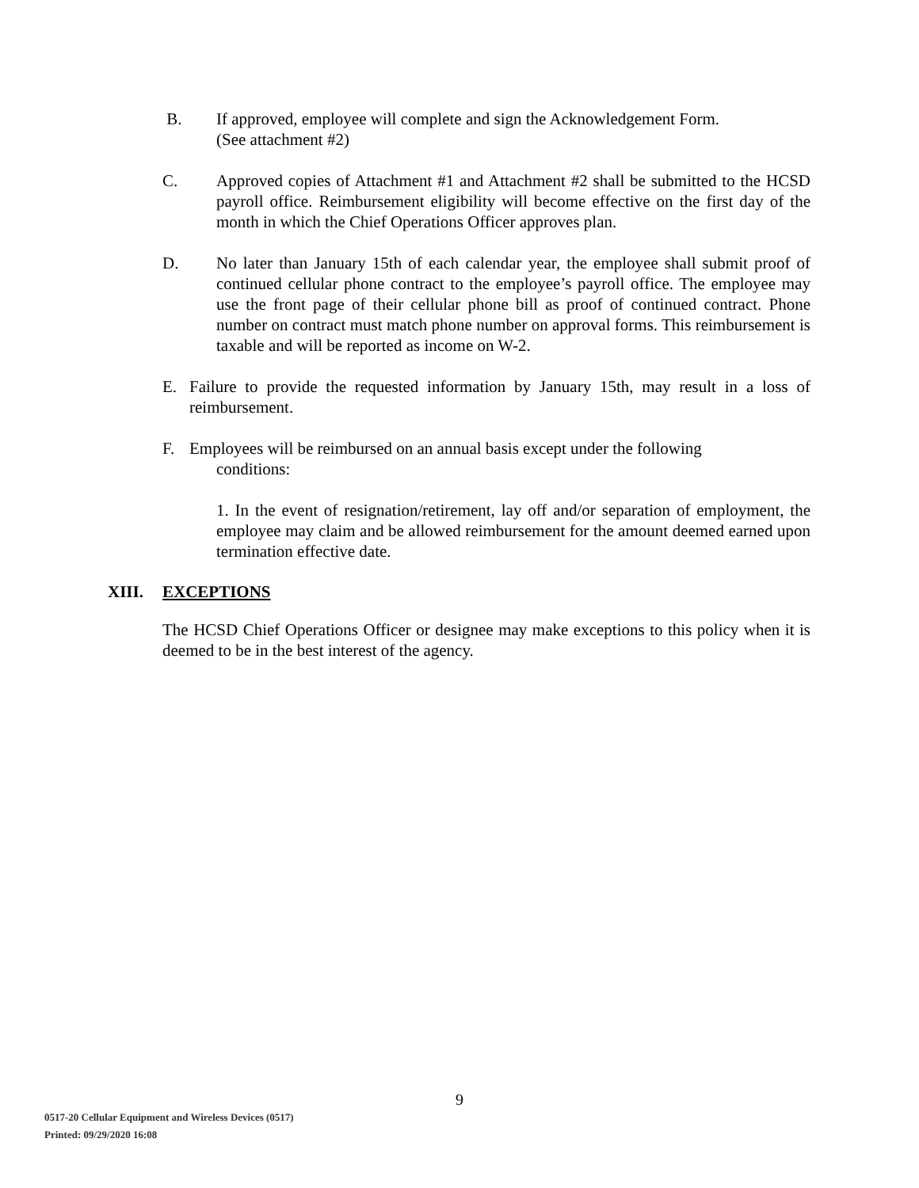B. If approved, employee will complete and sign the Acknowledgement Form.
(See attachment #2)
C. Approved copies of Attachment #1 and Attachment #2 shall be submitted to the HCSD payroll office. Reimbursement eligibility will become effective on the first day of the month in which the Chief Operations Officer approves plan.
D. No later than January 15th of each calendar year, the employee shall submit proof of continued cellular phone contract to the employee’s payroll office. The employee may use the front page of their cellular phone bill as proof of continued contract. Phone number on contract must match phone number on approval forms. This reimbursement is taxable and will be reported as income on W-2.
E. Failure to provide the requested information by January 15th, may result in a loss of reimbursement.
F. Employees will be reimbursed on an annual basis except under the following
conditions:
1. In the event of resignation/retirement, lay off and/or separation of employment, the employee may claim and be allowed reimbursement for the amount deemed earned upon termination effective date.
XIII. EXCEPTIONS
The HCSD Chief Operations Officer or designee may make exceptions to this policy when it is deemed to be in the best interest of the agency.
9
0517-20 Cellular Equipment and Wireless Devices (0517)
Printed: 09/29/2020 16:08